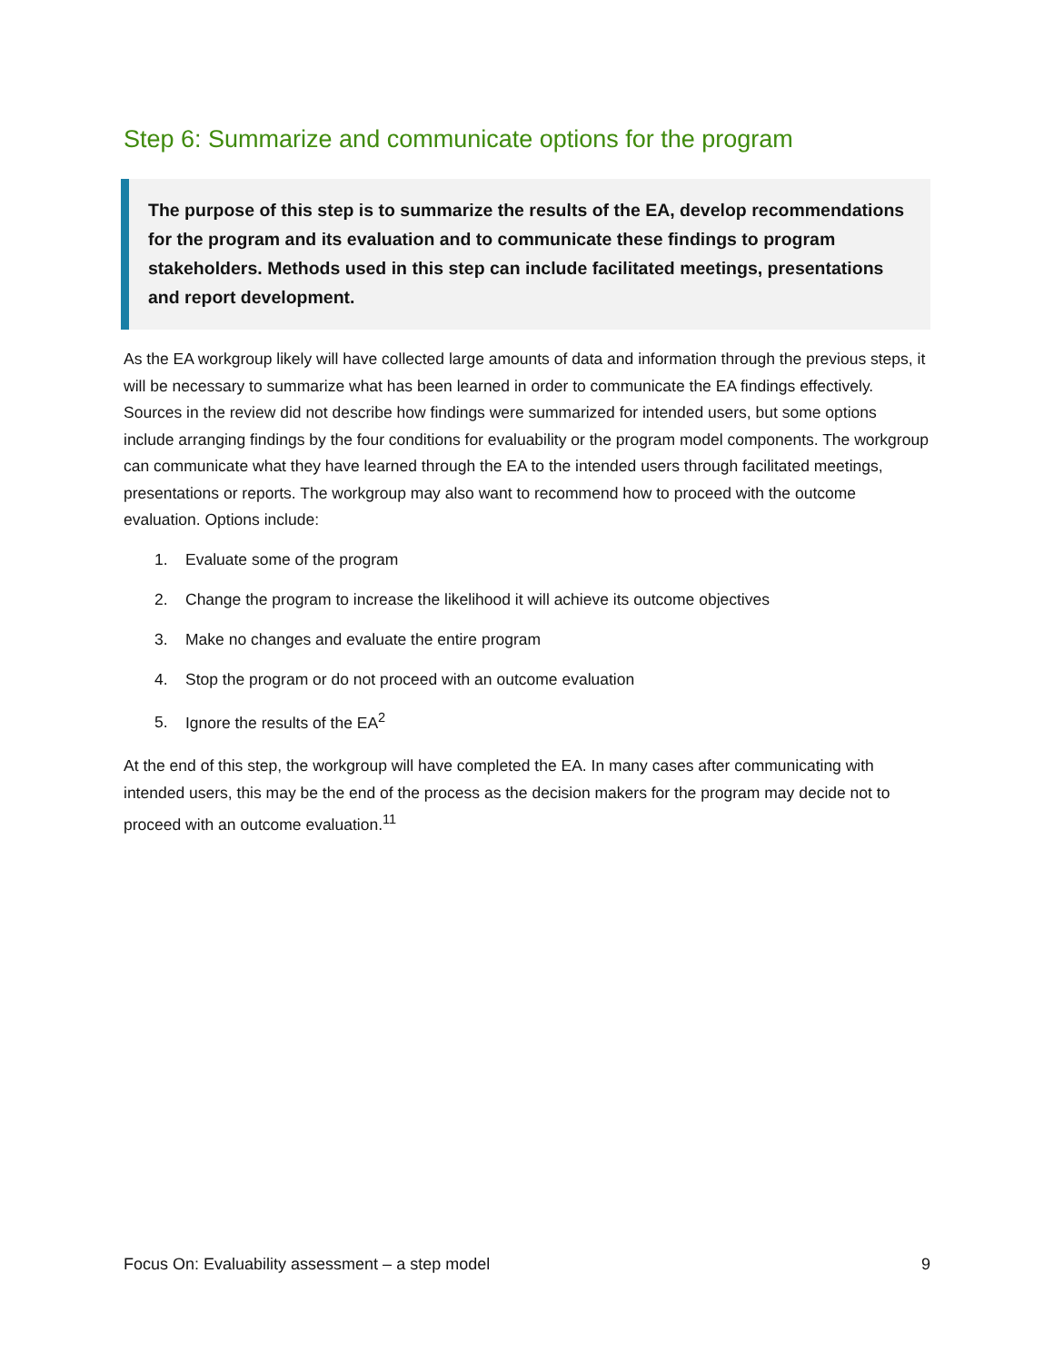Step 6: Summarize and communicate options for the program
The purpose of this step is to summarize the results of the EA, develop recommendations for the program and its evaluation and to communicate these findings to program stakeholders. Methods used in this step can include facilitated meetings, presentations and report development.
As the EA workgroup likely will have collected large amounts of data and information through the previous steps, it will be necessary to summarize what has been learned in order to communicate the EA findings effectively. Sources in the review did not describe how findings were summarized for intended users, but some options include arranging findings by the four conditions for evaluability or the program model components. The workgroup can communicate what they have learned through the EA to the intended users through facilitated meetings, presentations or reports. The workgroup may also want to recommend how to proceed with the outcome evaluation. Options include:
1. Evaluate some of the program
2. Change the program to increase the likelihood it will achieve its outcome objectives
3. Make no changes and evaluate the entire program
4. Stop the program or do not proceed with an outcome evaluation
5. Ignore the results of the EA<sup>2</sup>
At the end of this step, the workgroup will have completed the EA. In many cases after communicating with intended users, this may be the end of the process as the decision makers for the program may decide not to proceed with an outcome evaluation.<sup>11</sup>
Focus On: Evaluability assessment – a step model 9